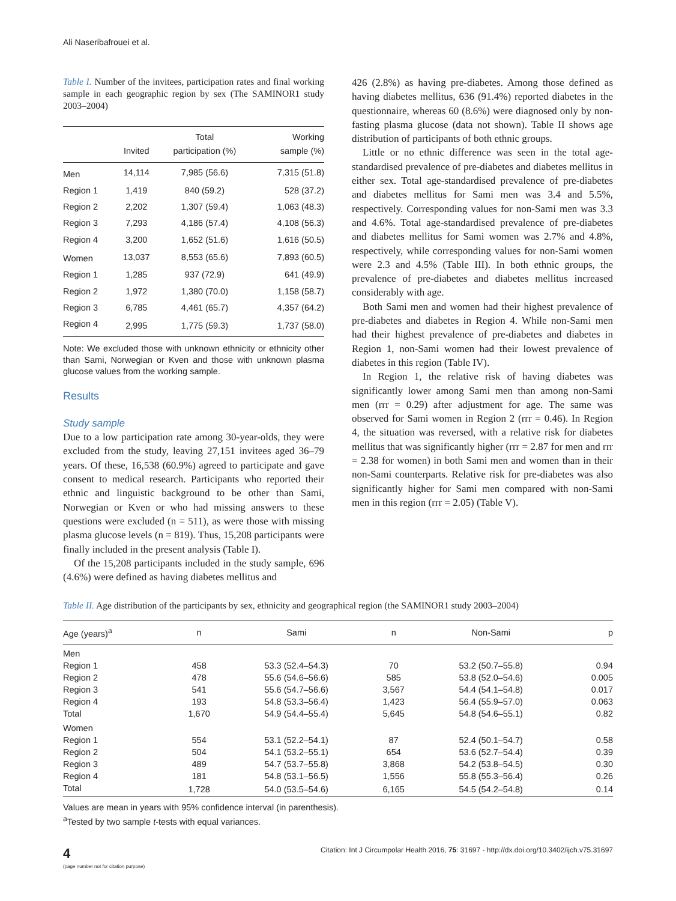Ali Naseribafrouei et al.
Table I. Number of the invitees, participation rates and final working sample in each geographic region by sex (The SAMINOR1 study 2003–2004)
| | Invited | Total participation (%) | Working sample (%) |
| --- | --- | --- | --- |
| Men | 14,114 | 7,985 (56.6) | 7,315 (51.8) |
| Region 1 | 1,419 | 840 (59.2) | 528 (37.2) |
| Region 2 | 2,202 | 1,307 (59.4) | 1,063 (48.3) |
| Region 3 | 7,293 | 4,186 (57.4) | 4,108 (56.3) |
| Region 4 | 3,200 | 1,652 (51.6) | 1,616 (50.5) |
| Women | 13,037 | 8,553 (65.6) | 7,893 (60.5) |
| Region 1 | 1,285 | 937 (72.9) | 641 (49.9) |
| Region 2 | 1,972 | 1,380 (70.0) | 1,158 (58.7) |
| Region 3 | 6,785 | 4,461 (65.7) | 4,357 (64.2) |
| Region 4 | 2,995 | 1,775 (59.3) | 1,737 (58.0) |
Note: We excluded those with unknown ethnicity or ethnicity other than Sami, Norwegian or Kven and those with unknown plasma glucose values from the working sample.
Results
Study sample
Due to a low participation rate among 30-year-olds, they were excluded from the study, leaving 27,151 invitees aged 36–79 years. Of these, 16,538 (60.9%) agreed to participate and gave consent to medical research. Participants who reported their ethnic and linguistic background to be other than Sami, Norwegian or Kven or who had missing answers to these questions were excluded (n = 511), as were those with missing plasma glucose levels (n = 819). Thus, 15,208 participants were finally included in the present analysis (Table I).
Of the 15,208 participants included in the study sample, 696 (4.6%) were defined as having diabetes mellitus and
426 (2.8%) as having pre-diabetes. Among those defined as having diabetes mellitus, 636 (91.4%) reported diabetes in the questionnaire, whereas 60 (8.6%) were diagnosed only by non-fasting plasma glucose (data not shown). Table II shows age distribution of participants of both ethnic groups.
Little or no ethnic difference was seen in the total age-standardised prevalence of pre-diabetes and diabetes mellitus in either sex. Total age-standardised prevalence of pre-diabetes and diabetes mellitus for Sami men was 3.4 and 5.5%, respectively. Corresponding values for non-Sami men was 3.3 and 4.6%. Total age-standardised prevalence of pre-diabetes and diabetes mellitus for Sami women was 2.7% and 4.8%, respectively, while corresponding values for non-Sami women were 2.3 and 4.5% (Table III). In both ethnic groups, the prevalence of pre-diabetes and diabetes mellitus increased considerably with age.
Both Sami men and women had their highest prevalence of pre-diabetes and diabetes in Region 4. While non-Sami men had their highest prevalence of pre-diabetes and diabetes in Region 1, non-Sami women had their lowest prevalence of diabetes in this region (Table IV).
In Region 1, the relative risk of having diabetes was significantly lower among Sami men than among non-Sami men (rrr = 0.29) after adjustment for age. The same was observed for Sami women in Region 2 (rrr = 0.46). In Region 4, the situation was reversed, with a relative risk for diabetes mellitus that was significantly higher (rrr = 2.87 for men and rrr = 2.38 for women) in both Sami men and women than in their non-Sami counterparts. Relative risk for pre-diabetes was also significantly higher for Sami men compared with non-Sami men in this region (rrr = 2.05) (Table V).
Table II. Age distribution of the participants by sex, ethnicity and geographical region (the SAMINOR1 study 2003–2004)
| Age (years)<sup>a</sup> | n | Sami | n | Non-Sami | p |
| --- | --- | --- | --- | --- | --- |
| Men | | | | | |
| Region 1 | 458 | 53.3 (52.4–54.3) | 70 | 53.2 (50.7–55.8) | 0.94 |
| Region 2 | 478 | 55.6 (54.6–56.6) | 585 | 53.8 (52.0–54.6) | 0.005 |
| Region 3 | 541 | 55.6 (54.7–56.6) | 3,567 | 54.4 (54.1–54.8) | 0.017 |
| Region 4 | 193 | 54.8 (53.3–56.4) | 1,423 | 56.4 (55.9–57.0) | 0.063 |
| Total | 1,670 | 54.9 (54.4–55.4) | 5,645 | 54.8 (54.6–55.1) | 0.82 |
| Women | | | | | |
| Region 1 | 554 | 53.1 (52.2–54.1) | 87 | 52.4 (50.1–54.7) | 0.58 |
| Region 2 | 504 | 54.1 (53.2–55.1) | 654 | 53.6 (52.7–54.4) | 0.39 |
| Region 3 | 489 | 54.7 (53.7–55.8) | 3,868 | 54.2 (53.8–54.5) | 0.30 |
| Region 4 | 181 | 54.8 (53.1–56.5) | 1,556 | 55.8 (55.3–56.4) | 0.26 |
| Total | 1,728 | 54.0 (53.5–54.6) | 6,165 | 54.5 (54.2–54.8) | 0.14 |
Values are mean in years with 95% confidence interval (in parenthesis).
<sup>a</sup> Tested by two sample t-tests with equal variances.
4
(page number not for citation purpose)
Citation: Int J Circumpolar Health 2016, 75: 31697 - http://dx.doi.org/10.3402/ijch.v75.31697